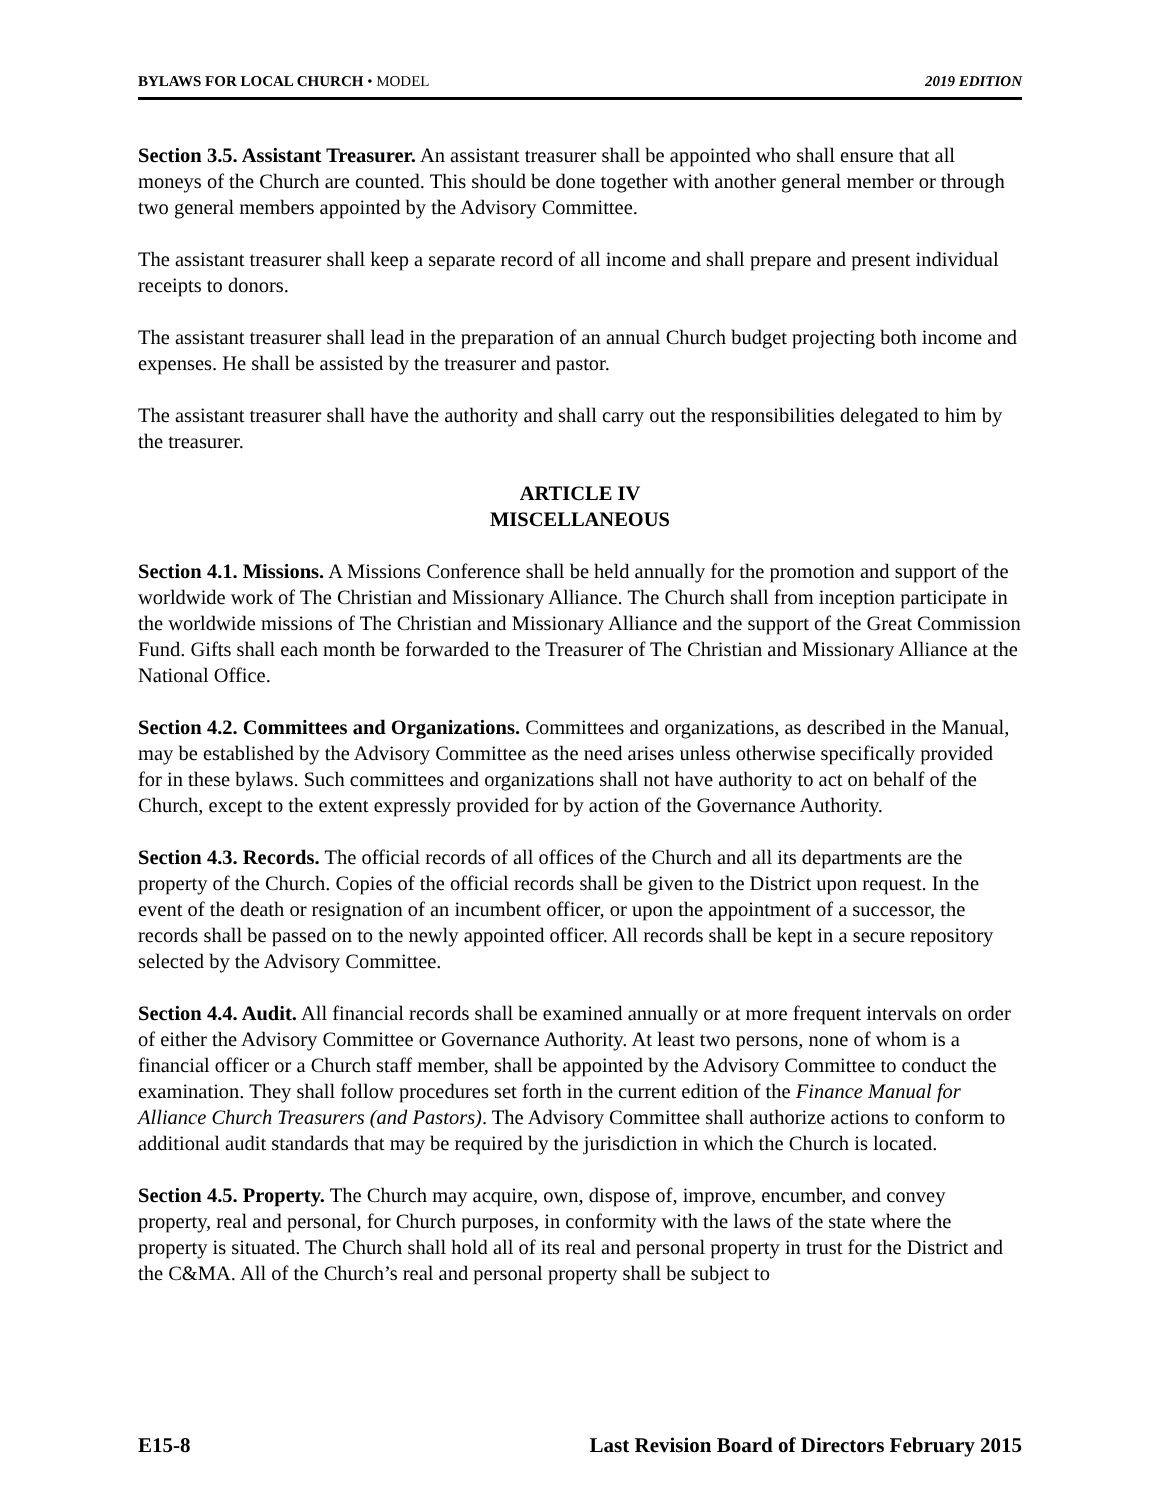BYLAWS FOR LOCAL CHURCH • MODEL 2019 EDITION
Section 3.5. Assistant Treasurer. An assistant treasurer shall be appointed who shall ensure that all moneys of the Church are counted. This should be done together with another general member or through two general members appointed by the Advisory Committee.
The assistant treasurer shall keep a separate record of all income and shall prepare and present individual receipts to donors.
The assistant treasurer shall lead in the preparation of an annual Church budget projecting both income and expenses. He shall be assisted by the treasurer and pastor.
The assistant treasurer shall have the authority and shall carry out the responsibilities delegated to him by the treasurer.
ARTICLE IV
MISCELLANEOUS
Section 4.1. Missions. A Missions Conference shall be held annually for the promotion and support of the worldwide work of The Christian and Missionary Alliance. The Church shall from inception participate in the worldwide missions of The Christian and Missionary Alliance and the support of the Great Commission Fund. Gifts shall each month be forwarded to the Treasurer of The Christian and Missionary Alliance at the National Office.
Section 4.2. Committees and Organizations. Committees and organizations, as described in the Manual, may be established by the Advisory Committee as the need arises unless otherwise specifically provided for in these bylaws. Such committees and organizations shall not have authority to act on behalf of the Church, except to the extent expressly provided for by action of the Governance Authority.
Section 4.3. Records. The official records of all offices of the Church and all its departments are the property of the Church. Copies of the official records shall be given to the District upon request. In the event of the death or resignation of an incumbent officer, or upon the appointment of a successor, the records shall be passed on to the newly appointed officer. All records shall be kept in a secure repository selected by the Advisory Committee.
Section 4.4. Audit. All financial records shall be examined annually or at more frequent intervals on order of either the Advisory Committee or Governance Authority. At least two persons, none of whom is a financial officer or a Church staff member, shall be appointed by the Advisory Committee to conduct the examination. They shall follow procedures set forth in the current edition of the Finance Manual for Alliance Church Treasurers (and Pastors). The Advisory Committee shall authorize actions to conform to additional audit standards that may be required by the jurisdiction in which the Church is located.
Section 4.5. Property. The Church may acquire, own, dispose of, improve, encumber, and convey property, real and personal, for Church purposes, in conformity with the laws of the state where the property is situated. The Church shall hold all of its real and personal property in trust for the District and the C&MA. All of the Church’s real and personal property shall be subject to
E15-8 Last Revision Board of Directors February 2015